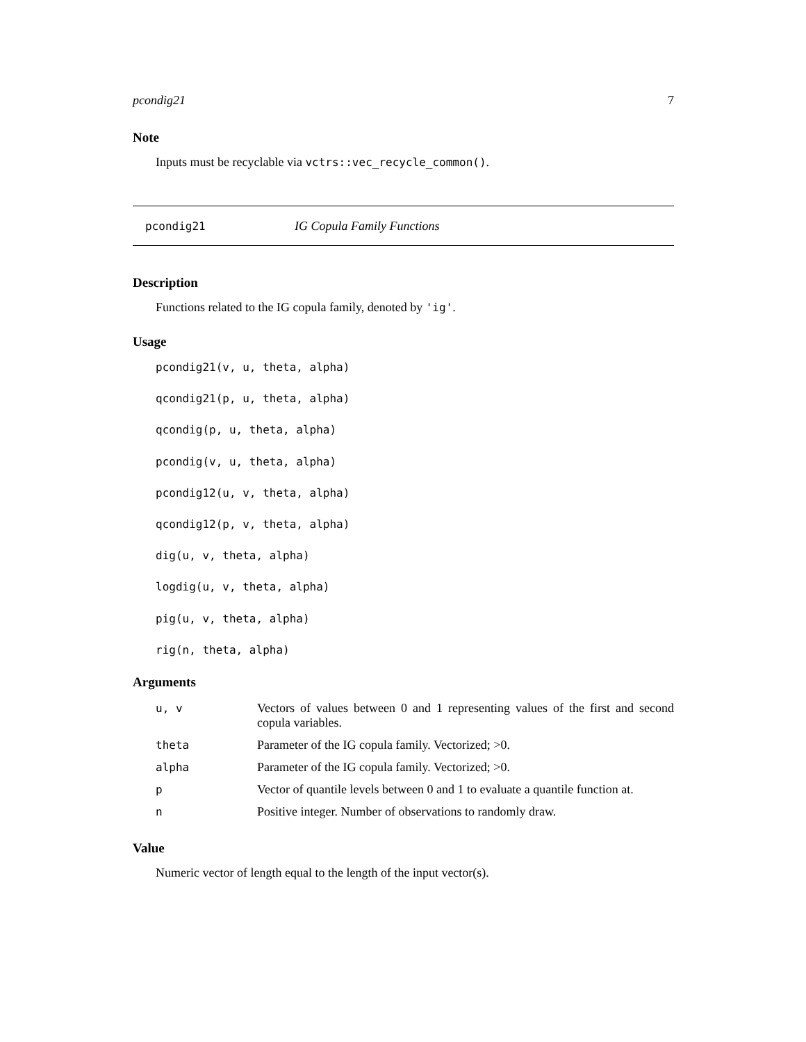pcondig21 7
Note
Inputs must be recyclable via vctrs::vec_recycle_common().
pcondig21 IG Copula Family Functions
Description
Functions related to the IG copula family, denoted by 'ig'.
Usage
pcondig21(v, u, theta, alpha)
qcondig21(p, u, theta, alpha)
qcondig(p, u, theta, alpha)
pcondig(v, u, theta, alpha)
pcondig12(u, v, theta, alpha)
qcondig12(p, v, theta, alpha)
dig(u, v, theta, alpha)
logdig(u, v, theta, alpha)
pig(u, v, theta, alpha)
rig(n, theta, alpha)
Arguments
| u, v | Vectors of values between 0 and 1 representing values of the first and second copula variables. |
| theta | Parameter of the IG copula family. Vectorized; >0. |
| alpha | Parameter of the IG copula family. Vectorized; >0. |
| p | Vector of quantile levels between 0 and 1 to evaluate a quantile function at. |
| n | Positive integer. Number of observations to randomly draw. |
Value
Numeric vector of length equal to the length of the input vector(s).